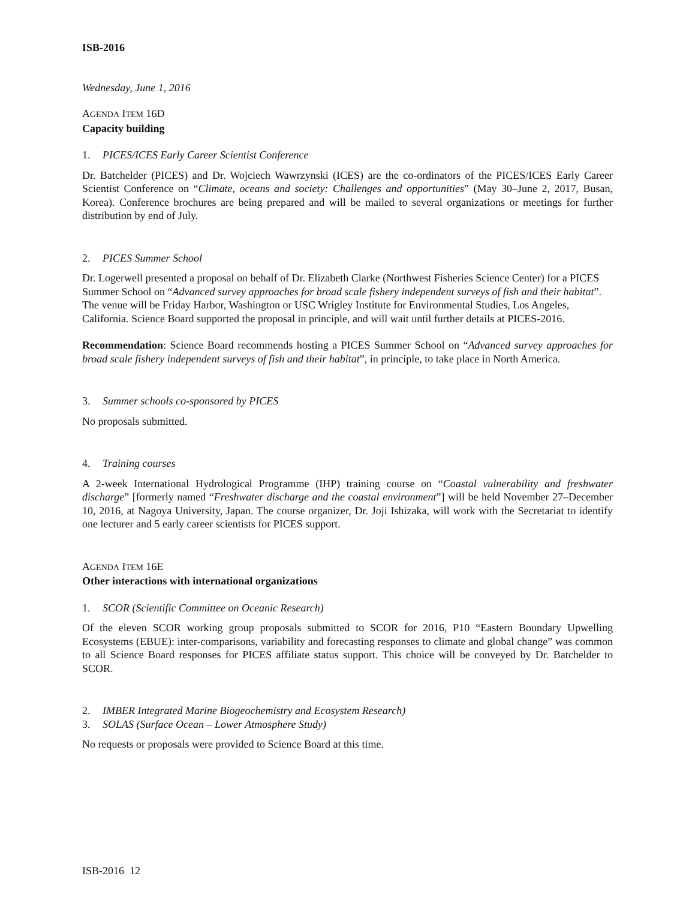ISB-2016
Wednesday, June 1, 2016
AGENDA ITEM 16D
Capacity building
1. PICES/ICES Early Career Scientist Conference
Dr. Batchelder (PICES) and Dr. Wojciech Wawrzynski (ICES) are the co-ordinators of the PICES/ICES Early Career Scientist Conference on “Climate, oceans and society: Challenges and opportunities” (May 30–June 2, 2017, Busan, Korea). Conference brochures are being prepared and will be mailed to several organizations or meetings for further distribution by end of July.
2. PICES Summer School
Dr. Logerwell presented a proposal on behalf of Dr. Elizabeth Clarke (Northwest Fisheries Science Center) for a PICES Summer School on “Advanced survey approaches for broad scale fishery independent surveys of fish and their habitat”. The venue will be Friday Harbor, Washington or USC Wrigley Institute for Environmental Studies, Los Angeles, California. Science Board supported the proposal in principle, and will wait until further details at PICES-2016.
Recommendation: Science Board recommends hosting a PICES Summer School on “Advanced survey approaches for broad scale fishery independent surveys of fish and their habitat”, in principle, to take place in North America.
3. Summer schools co-sponsored by PICES
No proposals submitted.
4. Training courses
A 2-week International Hydrological Programme (IHP) training course on “Coastal vulnerability and freshwater discharge” [formerly named “Freshwater discharge and the coastal environment”] will be held November 27–December 10, 2016, at Nagoya University, Japan. The course organizer, Dr. Joji Ishizaka, will work with the Secretariat to identify one lecturer and 5 early career scientists for PICES support.
AGENDA ITEM 16E
Other interactions with international organizations
1. SCOR (Scientific Committee on Oceanic Research)
Of the eleven SCOR working group proposals submitted to SCOR for 2016, P10 “Eastern Boundary Upwelling Ecosystems (EBUE): inter-comparisons, variability and forecasting responses to climate and global change” was common to all Science Board responses for PICES affiliate status support. This choice will be conveyed by Dr. Batchelder to SCOR.
2. IMBER Integrated Marine Biogeochemistry and Ecosystem Research)
3. SOLAS (Surface Ocean – Lower Atmosphere Study)
No requests or proposals were provided to Science Board at this time.
ISB-2016 12